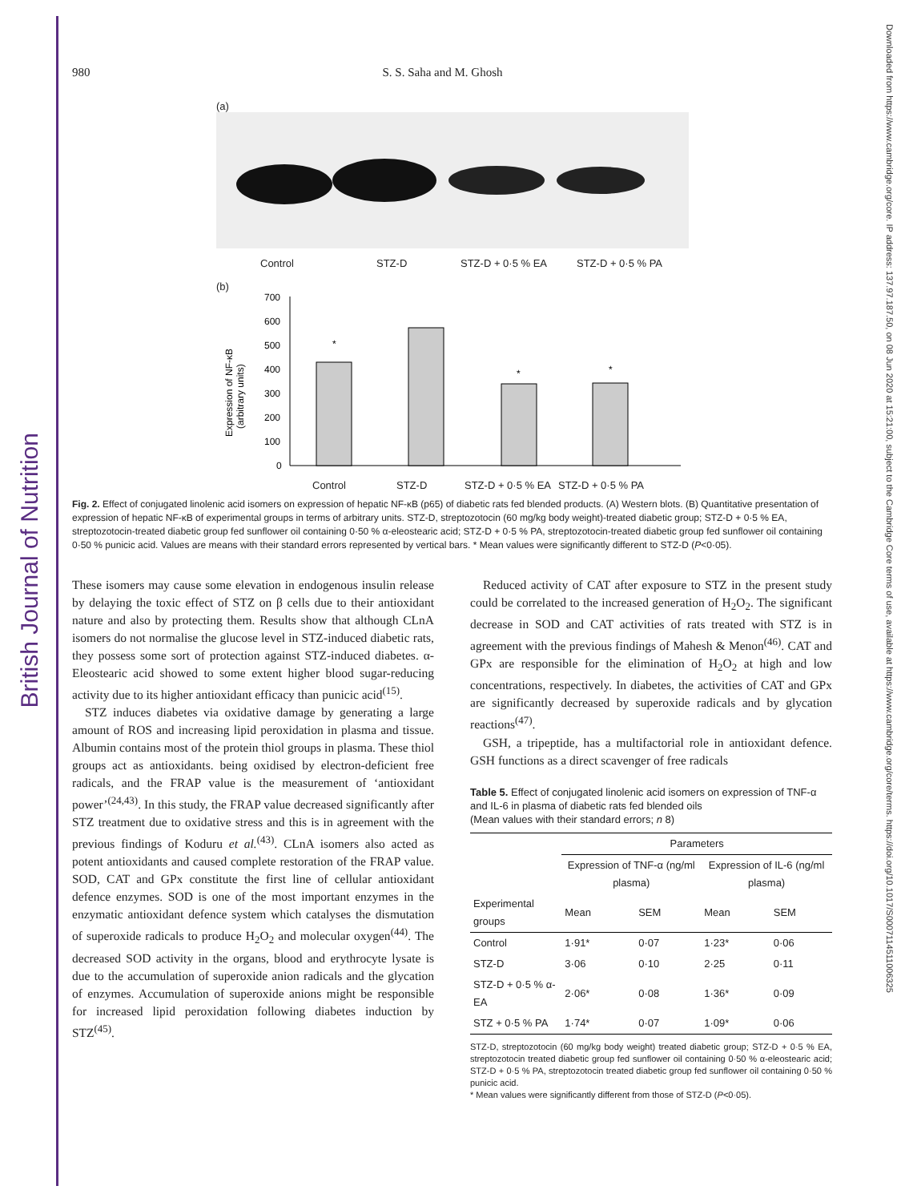British Journal of Nutrition
Downloaded from https://www.cambridge.org/core. IP address: 137.97.187.50, on 08 Jun 2020 at 15:21:00, subject to the Cambridge Core terms of use, available at https://www.cambridge.org/core/terms. https://doi.org/10.1017/S0007114511006325
980 S. S. Saha and M. Ghosh
(a)
Control STZ-D STZ-D + 0·5 % EA STZ-D + 0·5 % PA
(b)
Expression of NF-κB
(arbitrary units)
700
600
500
400
300
200
100
0
*
*
*
Control STZ-D STZ-D + 0·5 % EA STZ-D + 0·5 % PA
Fig. 2. Effect of conjugated linolenic acid isomers on expression of hepatic NF-κB (p65) of diabetic rats fed blended products. (A) Western blots. (B) Quantitative presentation of expression of hepatic NF-κB of experimental groups in terms of arbitrary units. STZ-D, streptozotocin (60 mg/kg body weight)-treated diabetic group; STZ-D + 0·5 % EA, streptozotocin-treated diabetic group fed sunflower oil containing 0·50 % α-eleostearic acid; STZ-D + 0·5 % PA, streptozotocin-treated diabetic group fed sunflower oil containing 0·50 % punicic acid. Values are means with their standard errors represented by vertical bars. * Mean values were significantly different to STZ-D (P<0·05).
These isomers may cause some elevation in endogenous insulin release by delaying the toxic effect of STZ on β cells due to their antioxidant nature and also by protecting them. Results show that although CLnA isomers do not normalise the glucose level in STZ-induced diabetic rats, they possess some sort of protection against STZ-induced diabetes. α-Eleostearic acid showed to some extent higher blood sugar-reducing activity due to its higher antioxidant efficacy than punicic acid<sup>(15)</sup>.
STZ induces diabetes via oxidative damage by generating a large amount of ROS and increasing lipid peroxidation in plasma and tissue. Albumin contains most of the protein thiol groups in plasma. These thiol groups act as antioxidants. being oxidised by electron-deficient free radicals, and the FRAP value is the measurement of ‘antioxidant power’<sup>(24,43)</sup>. In this study, the FRAP value decreased significantly after STZ treatment due to oxidative stress and this is in agreement with the previous findings of Koduru et al.<sup>(43)</sup>. CLnA isomers also acted as potent antioxidants and caused complete restoration of the FRAP value. SOD, CAT and GPx constitute the first line of cellular antioxidant defence enzymes. SOD is one of the most important enzymes in the enzymatic antioxidant defence system which catalyses the dismutation of superoxide radicals to produce H<sub>2</sub>O<sub>2</sub> and molecular oxygen<sup>(44)</sup>. The decreased SOD activity in the organs, blood and erythrocyte lysate is due to the accumulation of superoxide anion radicals and the glycation of enzymes. Accumulation of superoxide anions might be responsible for increased lipid peroxidation following diabetes induction by STZ<sup>(45)</sup>.
Reduced activity of CAT after exposure to STZ in the present study could be correlated to the increased generation of H<sub>2</sub>O<sub>2</sub>. The significant decrease in SOD and CAT activities of rats treated with STZ is in agreement with the previous findings of Mahesh & Menon<sup>(46)</sup>. CAT and GPx are responsible for the elimination of H<sub>2</sub>O<sub>2</sub> at high and low concentrations, respectively. In diabetes, the activities of CAT and GPx are significantly decreased by superoxide radicals and by glycation reactions<sup>(47)</sup>.
GSH, a tripeptide, has a multifactorial role in antioxidant defence. GSH functions as a direct scavenger of free radicals
Table 5. Effect of conjugated linolenic acid isomers on expression of TNF-α and IL-6 in plasma of diabetic rats fed blended oils
(Mean values with their standard errors; n 8)
| | Parameters | | | |
| --- | --- | --- | --- | --- |
| | Expression of TNF-α (ng/ml plasma) | | Expression of IL-6 (ng/ml plasma) | |
| Experimental groups | Mean | SEM | Mean | SEM |
| Control | 1·91* | 0·07 | 1·23* | 0·06 |
| STZ-D | 3·06 | 0·10 | 2·25 | 0·11 |
| STZ-D + 0·5 % α-EA | 2·06* | 0·08 | 1·36* | 0·09 |
| STZ + 0·5 % PA | 1·74* | 0·07 | 1·09* | 0·06 |
STZ-D, streptozotocin (60 mg/kg body weight) treated diabetic group; STZ-D + 0·5 % EA, streptozotocin treated diabetic group fed sunflower oil containing 0·50 % α-eleostearic acid; STZ-D + 0·5 % PA, streptozotocin treated diabetic group fed sunflower oil containing 0·50 % punicic acid.
* Mean values were significantly different from those of STZ-D (P<0·05).